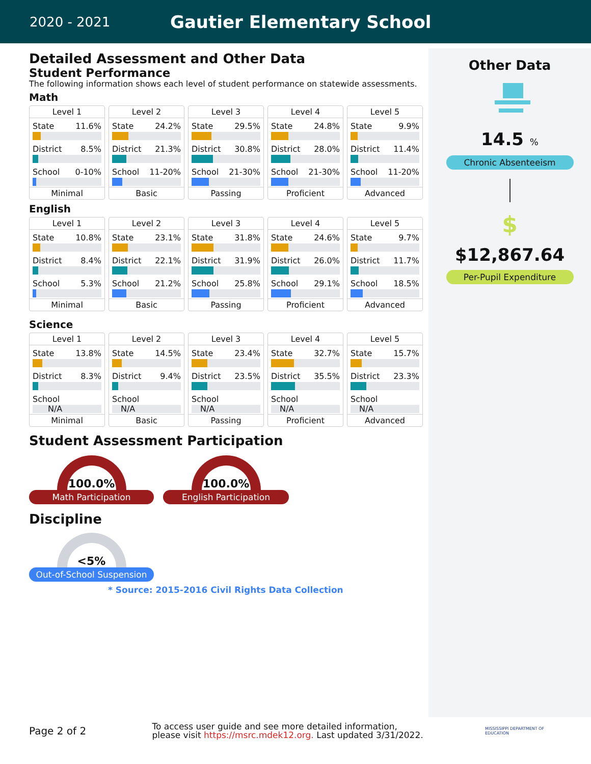2020 - 2021
Gautier Elementary School
Detailed Assessment and Other Data
Student Performance
The following information shows each level of student performance on statewide assessments.
Math
Level 1
State 11.6%
District 8.5%
School 0-10%
Minimal
Level 2
State 24.2%
District 21.3%
School 11-20%
Basic
Level 3
State 29.5%
District 30.8%
School 21-30%
Passing
Level 4
State 24.8%
District 28.0%
School 21-30%
Proficient
Level 5
State 9.9%
District 11.4%
School 11-20%
Advanced
English
Level 1
State 10.8%
District 8.4%
School 5.3%
Minimal
Level 2
State 23.1%
District 22.1%
School 21.2%
Basic
Level 3
State 31.8%
District 31.9%
School 25.8%
Passing
Level 4
State 24.6%
District 26.0%
School 29.1%
Proficient
Level 5
State 9.7%
District 11.7%
School 18.5%
Advanced
Science
Level 1
State 13.8%
District 8.3%
School
N/A
Minimal
Level 2
State 14.5%
District 9.4%
School
N/A
Basic
Level 3
State 23.4%
District 23.5%
School
N/A
Passing
Level 4
State 32.7%
District 35.5%
School
N/A
Proficient
Level 5
State 15.7%
District 23.3%
School
N/A
Advanced
Student Assessment Participation
100.0%
Math Participation
100.0%
English Participation
Discipline
<5%
Out-of-School Suspension
* Source: 2015-2016 Civil Rights Data Collection
Other Data
14.5 %
Chronic Absenteeism
$
$12,867.64
Per-Pupil Expenditure
Page 2 of 2
To access user guide and see more detailed information, please visit https://msrc.mdek12.org. Last updated 3/31/2022.
MISSISSIPPI DEPARTMENT OF EDUCATION